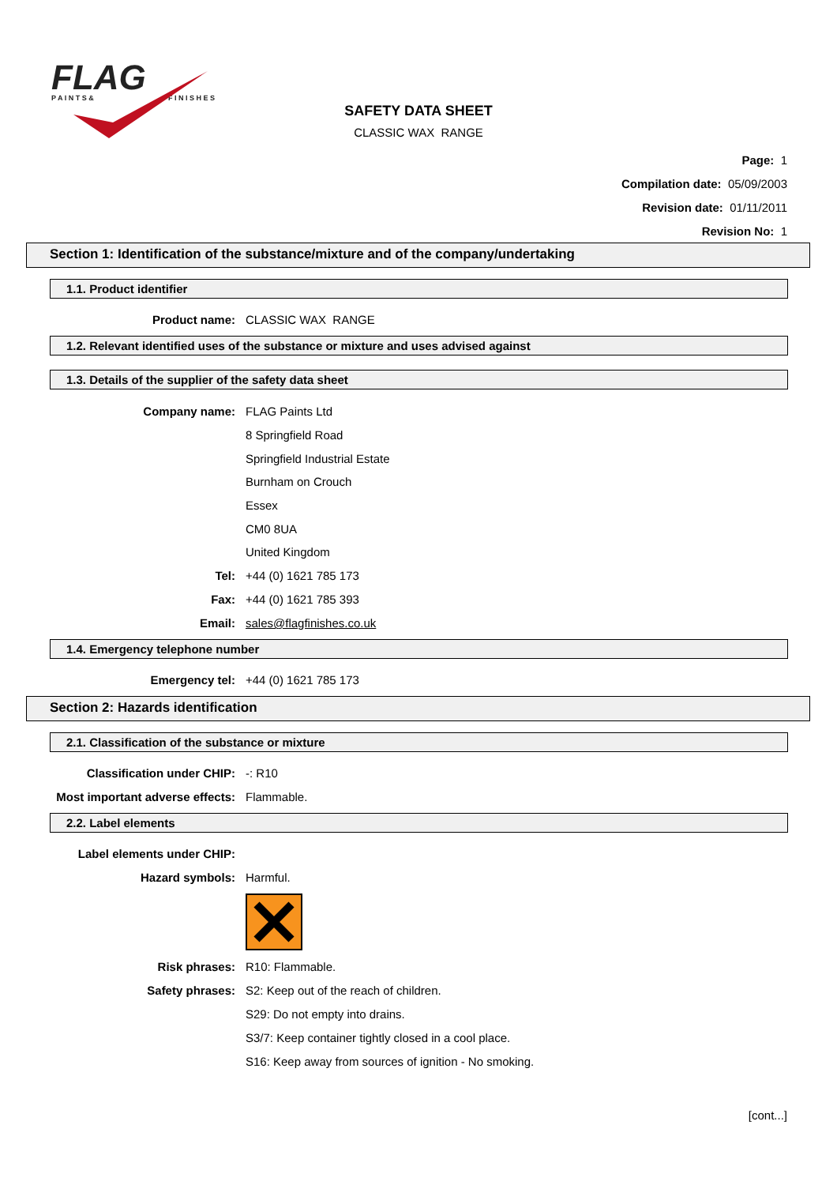FLAG
P A I N T S &
F I N I S H E S
SAFETY DATA SHEET
CLASSIC WAX RANGE
Page: 1
Compilation date: 05/09/2003
Revision date: 01/11/2011
Revision No: 1
Section 1: Identification of the substance/mixture and of the company/undertaking
1.1. Product identifier
Product name: CLASSIC WAX RANGE
1.2. Relevant identified uses of the substance or mixture and uses advised against
1.3. Details of the supplier of the safety data sheet
Company name: FLAG Paints Ltd
8 Springfield Road
Springfield Industrial Estate
Burnham on Crouch
Essex
CM0 8UA
United Kingdom
Tel: +44 (0) 1621 785 173
Fax: +44 (0) 1621 785 393
Email: sales@flagfinishes.co.uk
1.4. Emergency telephone number
Emergency tel: +44 (0) 1621 785 173
Section 2: Hazards identification
2.1. Classification of the substance or mixture
Classification under CHIP: -: R10
Most important adverse effects: Flammable.
2.2. Label elements
Label elements under CHIP:
Hazard symbols: Harmful.
Risk phrases: R10: Flammable.
Safety phrases: S2: Keep out of the reach of children.
S29: Do not empty into drains.
S3/7: Keep container tightly closed in a cool place.
S16: Keep away from sources of ignition - No smoking.
[cont...]